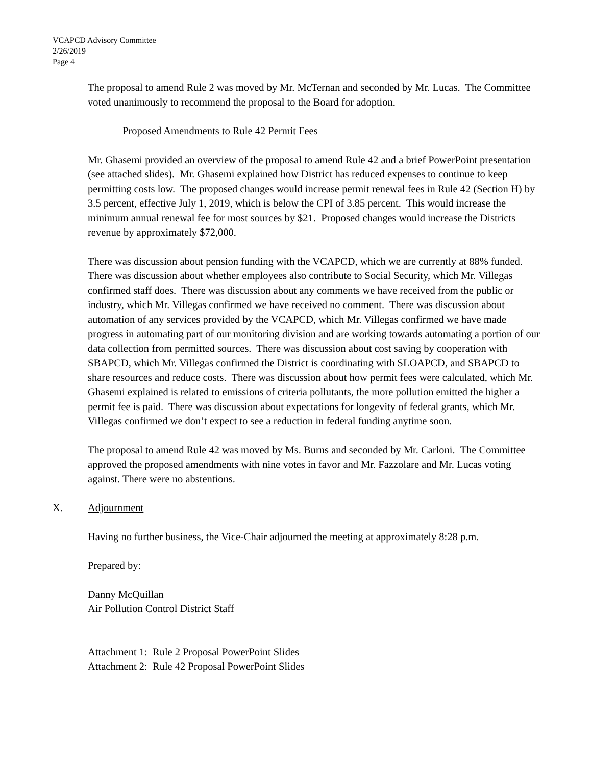VCAPCD Advisory Committee
2/26/2019
Page 4
The proposal to amend Rule 2 was moved by Mr. McTernan and seconded by Mr. Lucas. The Committee voted unanimously to recommend the proposal to the Board for adoption.
Proposed Amendments to Rule 42 Permit Fees
Mr. Ghasemi provided an overview of the proposal to amend Rule 42 and a brief PowerPoint presentation (see attached slides). Mr. Ghasemi explained how District has reduced expenses to continue to keep permitting costs low. The proposed changes would increase permit renewal fees in Rule 42 (Section H) by 3.5 percent, effective July 1, 2019, which is below the CPI of 3.85 percent. This would increase the minimum annual renewal fee for most sources by $21. Proposed changes would increase the Districts revenue by approximately $72,000.
There was discussion about pension funding with the VCAPCD, which we are currently at 88% funded. There was discussion about whether employees also contribute to Social Security, which Mr. Villegas confirmed staff does. There was discussion about any comments we have received from the public or industry, which Mr. Villegas confirmed we have received no comment. There was discussion about automation of any services provided by the VCAPCD, which Mr. Villegas confirmed we have made progress in automating part of our monitoring division and are working towards automating a portion of our data collection from permitted sources. There was discussion about cost saving by cooperation with SBAPCD, which Mr. Villegas confirmed the District is coordinating with SLOAPCD, and SBAPCD to share resources and reduce costs. There was discussion about how permit fees were calculated, which Mr. Ghasemi explained is related to emissions of criteria pollutants, the more pollution emitted the higher a permit fee is paid. There was discussion about expectations for longevity of federal grants, which Mr. Villegas confirmed we don’t expect to see a reduction in federal funding anytime soon.
The proposal to amend Rule 42 was moved by Ms. Burns and seconded by Mr. Carloni. The Committee approved the proposed amendments with nine votes in favor and Mr. Fazzolare and Mr. Lucas voting against. There were no abstentions.
X. Adjournment
Having no further business, the Vice-Chair adjourned the meeting at approximately 8:28 p.m.
Prepared by:
Danny McQuillan
Air Pollution Control District Staff
Attachment 1: Rule 2 Proposal PowerPoint Slides
Attachment 2: Rule 42 Proposal PowerPoint Slides